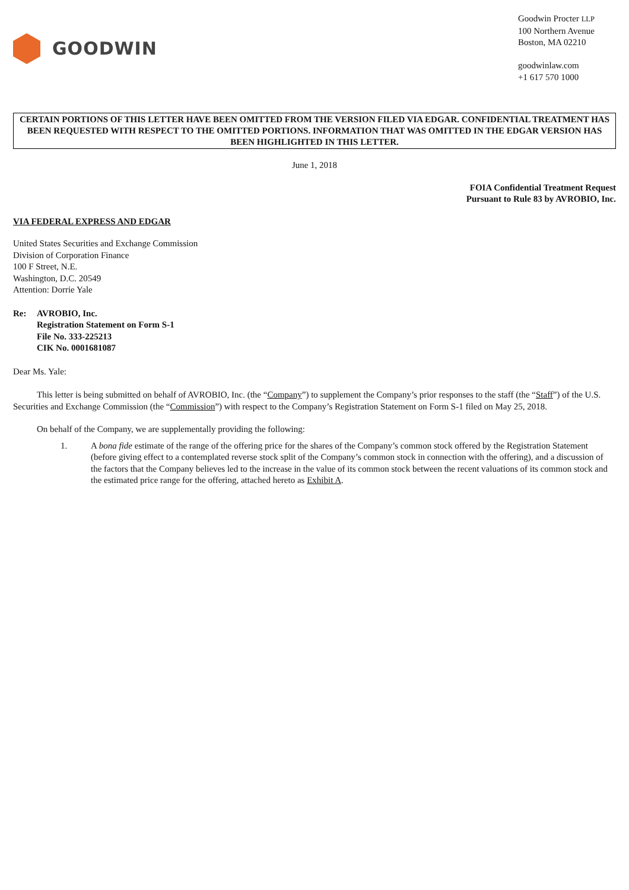GOODWIN
Goodwin Procter LLP
100 Northern Avenue
Boston, MA 02210
goodwinlaw.com
+1 617 570 1000
CERTAIN PORTIONS OF THIS LETTER HAVE BEEN OMITTED FROM THE VERSION FILED VIA EDGAR. CONFIDENTIAL TREATMENT HAS BEEN REQUESTED WITH RESPECT TO THE OMITTED PORTIONS. INFORMATION THAT WAS OMITTED IN THE EDGAR VERSION HAS BEEN HIGHLIGHTED IN THIS LETTER.
June 1, 2018
FOIA Confidential Treatment Request
Pursuant to Rule 83 by AVROBIO, Inc.
VIA FEDERAL EXPRESS AND EDGAR
United States Securities and Exchange Commission
Division of Corporation Finance
100 F Street, N.E.
Washington, D.C. 20549
Attention: Dorrie Yale
Re: AVROBIO, Inc.
Registration Statement on Form S-1
File No. 333-225213
CIK No. 0001681087
Dear Ms. Yale:
This letter is being submitted on behalf of AVROBIO, Inc. (the “Company”) to supplement the Company’s prior responses to the staff (the “Staff”) of the U.S. Securities and Exchange Commission (the “Commission”) with respect to the Company’s Registration Statement on Form S-1 filed on May 25, 2018.
On behalf of the Company, we are supplementally providing the following:
1. A bona fide estimate of the range of the offering price for the shares of the Company’s common stock offered by the Registration Statement (before giving effect to a contemplated reverse stock split of the Company’s common stock in connection with the offering), and a discussion of the factors that the Company believes led to the increase in the value of its common stock between the recent valuations of its common stock and the estimated price range for the offering, attached hereto as Exhibit A.